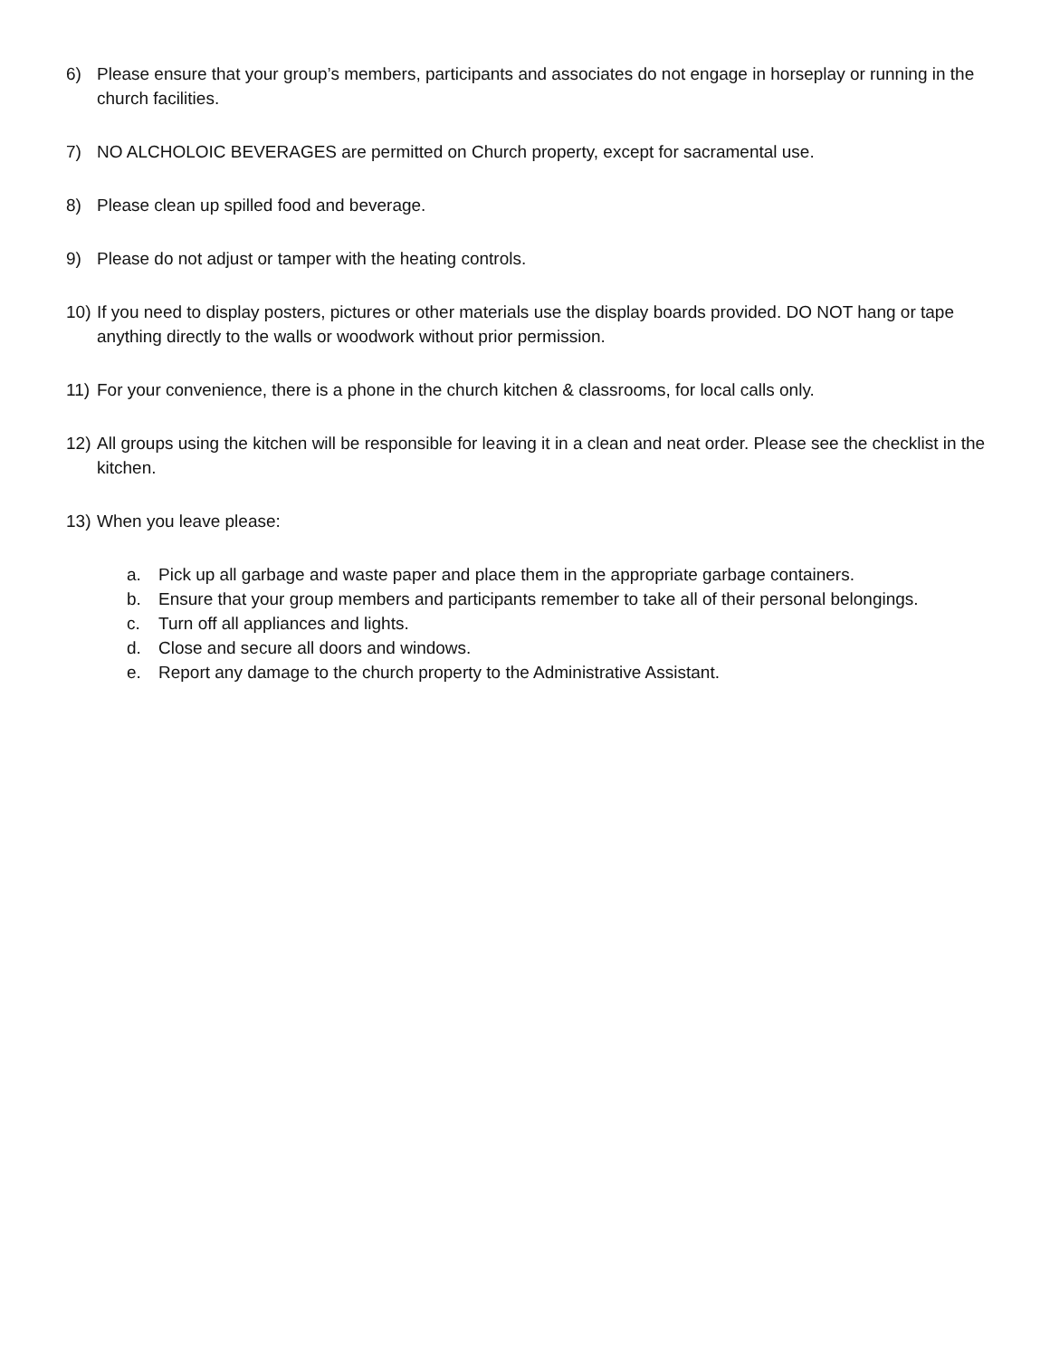6) Please ensure that your group’s members, participants and associates do not engage in horseplay or running in the church facilities.
7) NO ALCHOLOIC BEVERAGES are permitted on Church property, except for sacramental use.
8) Please clean up spilled food and beverage.
9) Please do not adjust or tamper with the heating controls.
10) If you need to display posters, pictures or other materials use the display boards provided. DO NOT hang or tape anything directly to the walls or woodwork without prior permission.
11) For your convenience, there is a phone in the church kitchen & classrooms, for local calls only.
12) All groups using the kitchen will be responsible for leaving it in a clean and neat order. Please see the checklist in the kitchen.
13) When you leave please:
a. Pick up all garbage and waste paper and place them in the appropriate garbage containers.
b. Ensure that your group members and participants remember to take all of their personal belongings.
c. Turn off all appliances and lights.
d. Close and secure all doors and windows.
e. Report any damage to the church property to the Administrative Assistant.